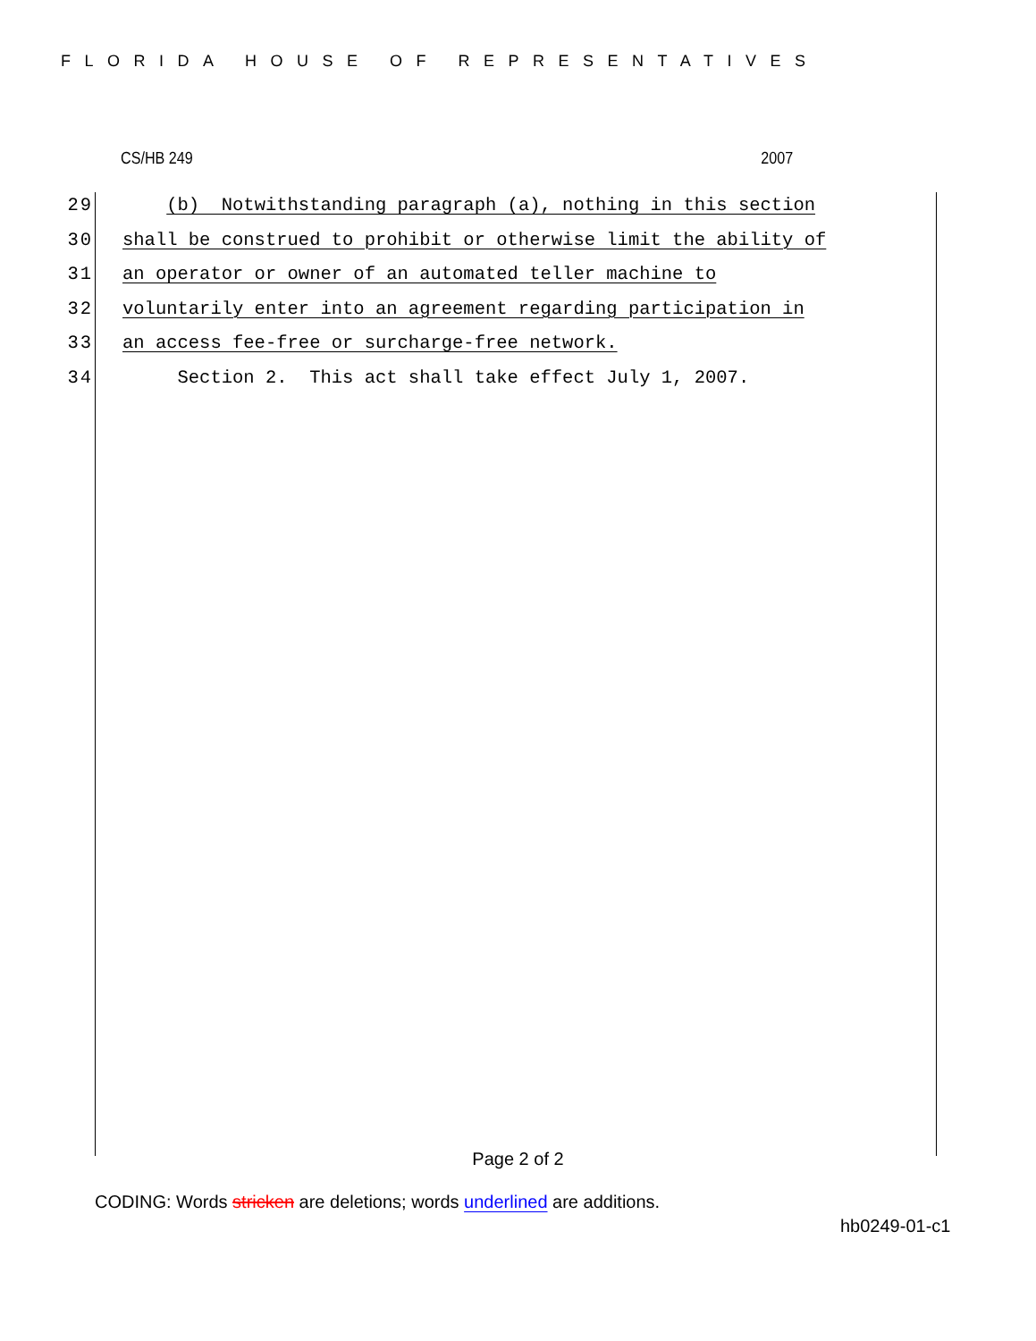FLORIDA HOUSE OF REPRESENTATIVES
CS/HB 249 2007
29 (b) Notwithstanding paragraph (a), nothing in this section
30 shall be construed to prohibit or otherwise limit the ability of
31 an operator or owner of an automated teller machine to
32 voluntarily enter into an agreement regarding participation in
33 an access fee-free or surcharge-free network.
34 Section 2. This act shall take effect July 1, 2007.
Page 2 of 2
CODING: Words stricken are deletions; words underlined are additions.
hb0249-01-c1